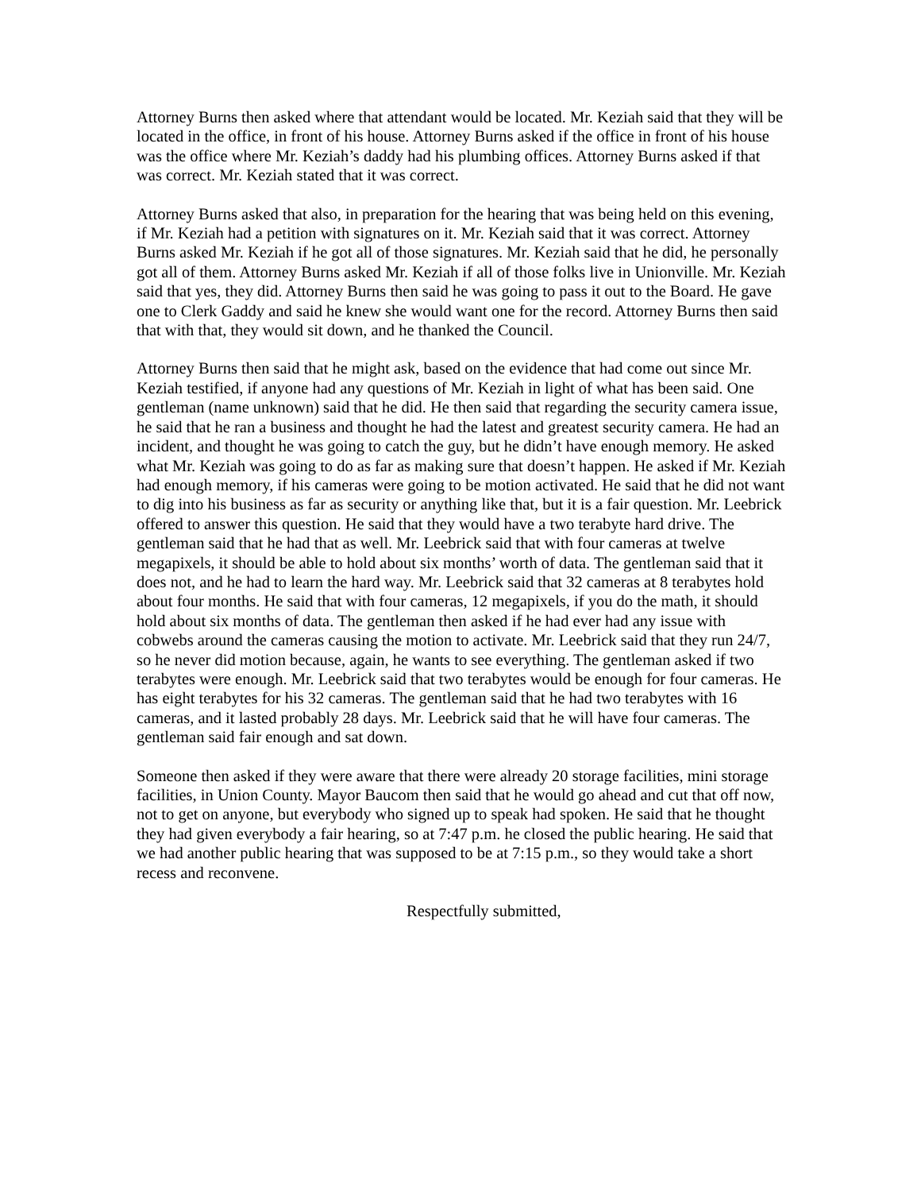Attorney Burns then asked where that attendant would be located. Mr. Keziah said that they will be located in the office, in front of his house. Attorney Burns asked if the office in front of his house was the office where Mr. Keziah’s daddy had his plumbing offices. Attorney Burns asked if that was correct. Mr. Keziah stated that it was correct.
Attorney Burns asked that also, in preparation for the hearing that was being held on this evening, if Mr. Keziah had a petition with signatures on it. Mr. Keziah said that it was correct. Attorney Burns asked Mr. Keziah if he got all of those signatures. Mr. Keziah said that he did, he personally got all of them. Attorney Burns asked Mr. Keziah if all of those folks live in Unionville. Mr. Keziah said that yes, they did. Attorney Burns then said he was going to pass it out to the Board. He gave one to Clerk Gaddy and said he knew she would want one for the record. Attorney Burns then said that with that, they would sit down, and he thanked the Council.
Attorney Burns then said that he might ask, based on the evidence that had come out since Mr. Keziah testified, if anyone had any questions of Mr. Keziah in light of what has been said. One gentleman (name unknown) said that he did. He then said that regarding the security camera issue, he said that he ran a business and thought he had the latest and greatest security camera. He had an incident, and thought he was going to catch the guy, but he didn’t have enough memory. He asked what Mr. Keziah was going to do as far as making sure that doesn’t happen. He asked if Mr. Keziah had enough memory, if his cameras were going to be motion activated. He said that he did not want to dig into his business as far as security or anything like that, but it is a fair question. Mr. Leebrick offered to answer this question. He said that they would have a two terabyte hard drive. The gentleman said that he had that as well. Mr. Leebrick said that with four cameras at twelve megapixels, it should be able to hold about six months’ worth of data. The gentleman said that it does not, and he had to learn the hard way. Mr. Leebrick said that 32 cameras at 8 terabytes hold about four months. He said that with four cameras, 12 megapixels, if you do the math, it should hold about six months of data. The gentleman then asked if he had ever had any issue with cobwebs around the cameras causing the motion to activate. Mr. Leebrick said that they run 24/7, so he never did motion because, again, he wants to see everything. The gentleman asked if two terabytes were enough. Mr. Leebrick said that two terabytes would be enough for four cameras. He has eight terabytes for his 32 cameras. The gentleman said that he had two terabytes with 16 cameras, and it lasted probably 28 days. Mr. Leebrick said that he will have four cameras. The gentleman said fair enough and sat down.
Someone then asked if they were aware that there were already 20 storage facilities, mini storage facilities, in Union County. Mayor Baucom then said that he would go ahead and cut that off now, not to get on anyone, but everybody who signed up to speak had spoken. He said that he thought they had given everybody a fair hearing, so at 7:47 p.m. he closed the public hearing. He said that we had another public hearing that was supposed to be at 7:15 p.m., so they would take a short recess and reconvene.
Respectfully submitted,